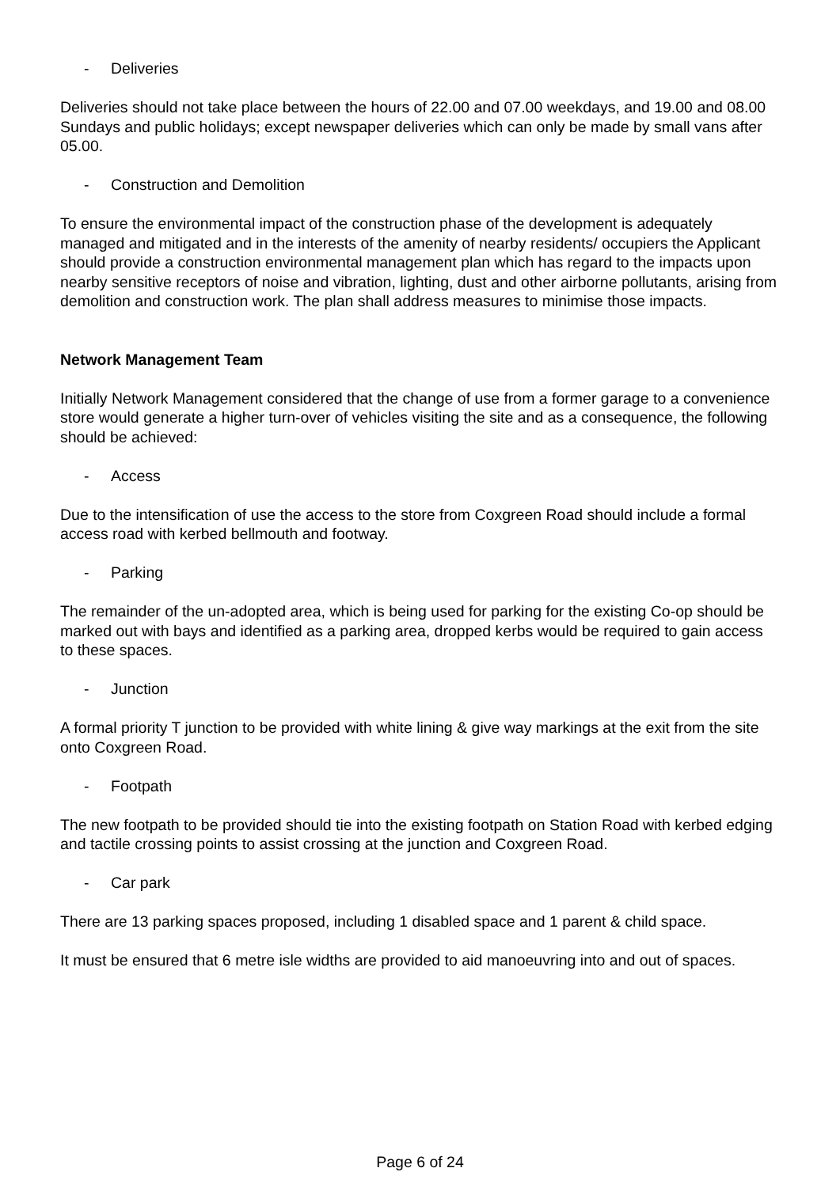- Deliveries
Deliveries should not take place between the hours of 22.00 and 07.00 weekdays, and 19.00 and 08.00 Sundays and public holidays; except newspaper deliveries which can only be made by small vans after 05.00.
- Construction and Demolition
To ensure the environmental impact of the construction phase of the development is adequately managed and mitigated and in the interests of the amenity of nearby residents/ occupiers the Applicant should provide a construction environmental management plan which has regard to the impacts upon nearby sensitive receptors of noise and vibration, lighting, dust and other airborne pollutants, arising from demolition and construction work. The plan shall address measures to minimise those impacts.
Network Management Team
Initially Network Management considered that the change of use from a former garage to a convenience store would generate a higher turn-over of vehicles visiting the site and as a consequence, the following should be achieved:
- Access
Due to the intensification of use the access to the store from Coxgreen Road should include a formal access road with kerbed bellmouth and footway.
- Parking
The remainder of the un-adopted area, which is being used for parking for the existing Co-op should be marked out with bays and identified as a parking area, dropped kerbs would be required to gain access to these spaces.
- Junction
A formal priority T junction to be provided with white lining & give way markings at the exit from the site onto Coxgreen Road.
- Footpath
The new footpath to be provided should tie into the existing footpath on Station Road with kerbed edging and tactile crossing points to assist crossing at the junction and Coxgreen Road.
- Car park
There are 13 parking spaces proposed, including 1 disabled space and 1 parent & child space.
It must be ensured that 6 metre isle widths are provided to aid manoeuvring into and out of spaces.
Page 6 of 24